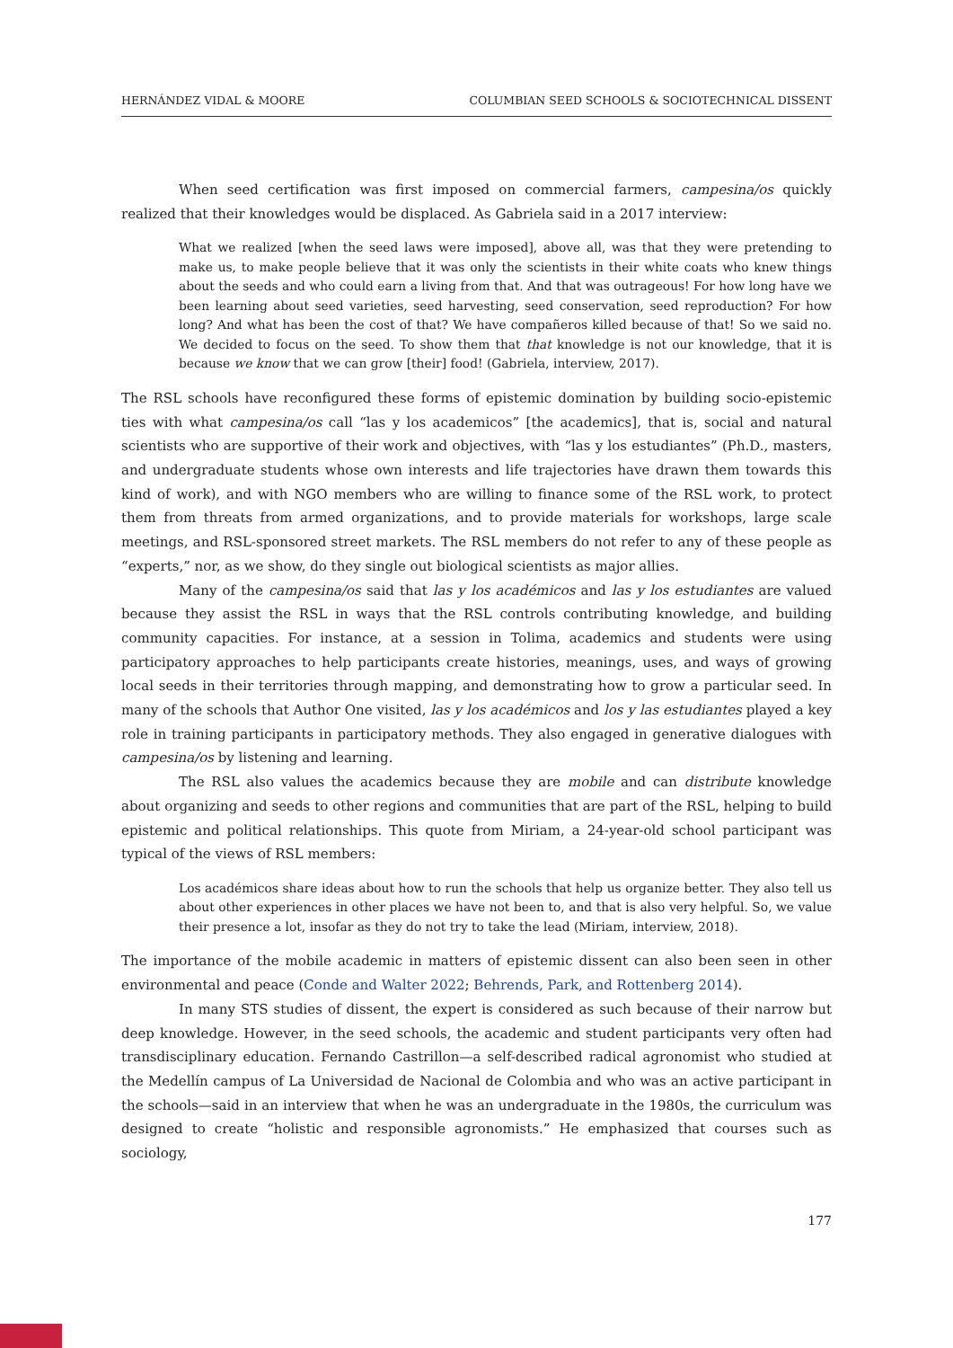HERNÁNDEZ VIDAL & MOORE COLUMBIAN SEED SCHOOLS & SOCIOTECHNICAL DISSENT
When seed certification was first imposed on commercial farmers, campesina/os quickly realized that their knowledges would be displaced. As Gabriela said in a 2017 interview:
What we realized [when the seed laws were imposed], above all, was that they were pretending to make us, to make people believe that it was only the scientists in their white coats who knew things about the seeds and who could earn a living from that. And that was outrageous! For how long have we been learning about seed varieties, seed harvesting, seed conservation, seed reproduction? For how long? And what has been the cost of that? We have compañeros killed because of that! So we said no. We decided to focus on the seed. To show them that that knowledge is not our knowledge, that it is because we know that we can grow [their] food! (Gabriela, interview, 2017).
The RSL schools have reconfigured these forms of epistemic domination by building socio-epistemic ties with what campesina/os call “las y los academicos” [the academics], that is, social and natural scientists who are supportive of their work and objectives, with “las y los estudiantes” (Ph.D., masters, and undergraduate students whose own interests and life trajectories have drawn them towards this kind of work), and with NGO members who are willing to finance some of the RSL work, to protect them from threats from armed organizations, and to provide materials for workshops, large scale meetings, and RSL-sponsored street markets. The RSL members do not refer to any of these people as “experts,” nor, as we show, do they single out biological scientists as major allies.
Many of the campesina/os said that las y los académicos and las y los estudiantes are valued because they assist the RSL in ways that the RSL controls contributing knowledge, and building community capacities. For instance, at a session in Tolima, academics and students were using participatory approaches to help participants create histories, meanings, uses, and ways of growing local seeds in their territories through mapping, and demonstrating how to grow a particular seed. In many of the schools that Author One visited, las y los académicos and los y las estudiantes played a key role in training participants in participatory methods. They also engaged in generative dialogues with campesina/os by listening and learning.
The RSL also values the academics because they are mobile and can distribute knowledge about organizing and seeds to other regions and communities that are part of the RSL, helping to build epistemic and political relationships. This quote from Miriam, a 24-year-old school participant was typical of the views of RSL members:
Los académicos share ideas about how to run the schools that help us organize better. They also tell us about other experiences in other places we have not been to, and that is also very helpful. So, we value their presence a lot, insofar as they do not try to take the lead (Miriam, interview, 2018).
The importance of the mobile academic in matters of epistemic dissent can also been seen in other environmental and peace (Conde and Walter 2022; Behrends, Park, and Rottenberg 2014).
In many STS studies of dissent, the expert is considered as such because of their narrow but deep knowledge. However, in the seed schools, the academic and student participants very often had transdisciplinary education. Fernando Castrillon—a self-described radical agronomist who studied at the Medellín campus of La Universidad de Nacional de Colombia and who was an active participant in the schools—said in an interview that when he was an undergraduate in the 1980s, the curriculum was designed to create “holistic and responsible agronomists.” He emphasized that courses such as sociology,
177